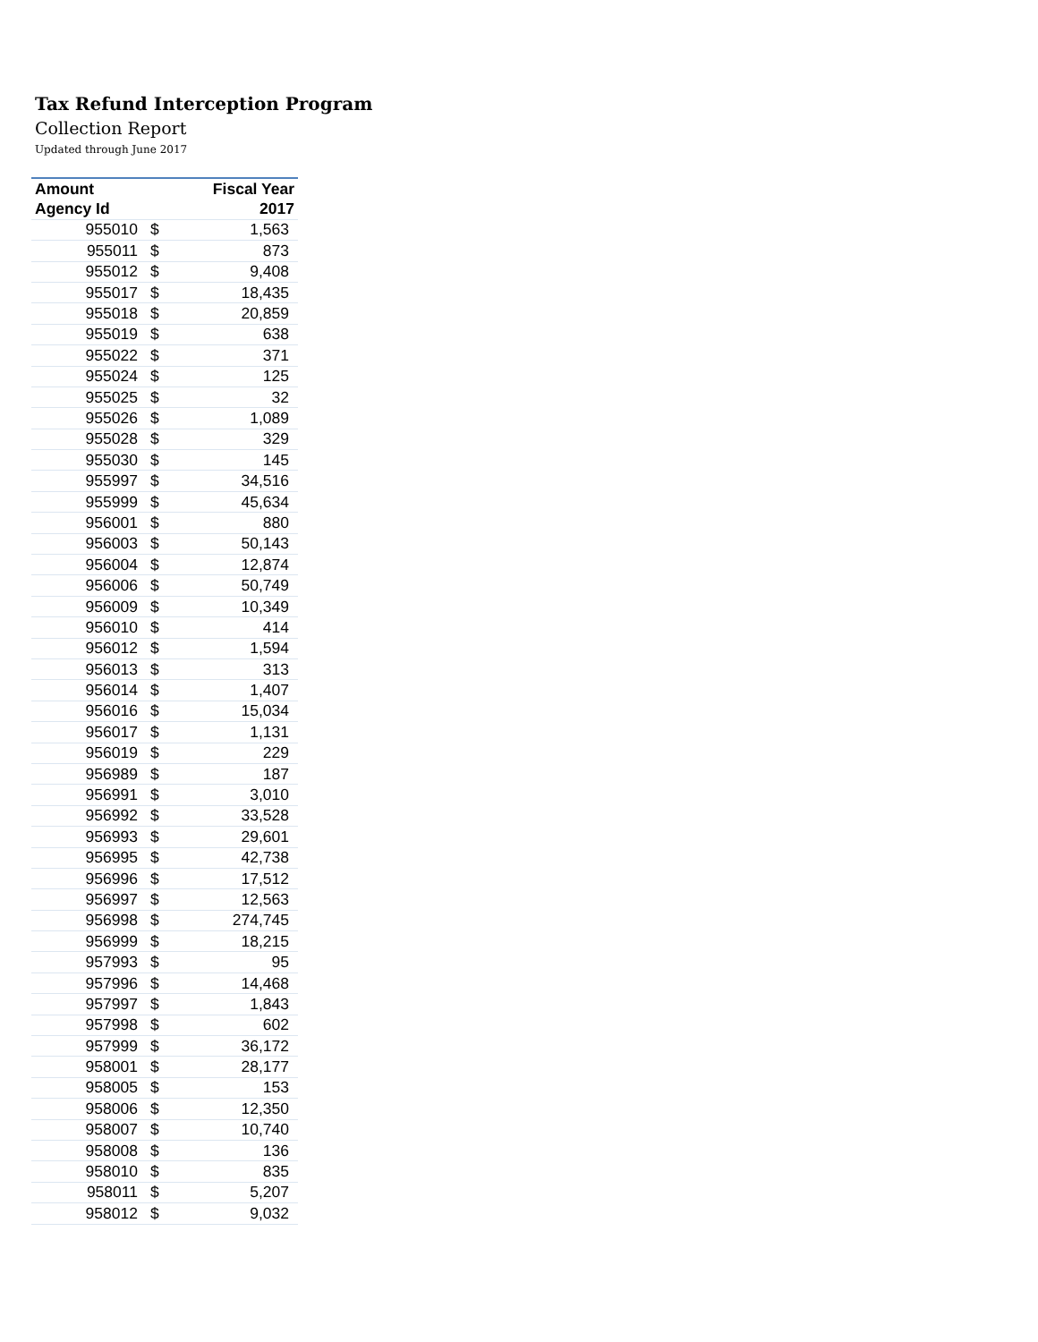Tax Refund Interception Program
Collection Report
Updated through June 2017
| Amount | | Fiscal Year |
| --- | --- | --- |
| Agency Id | | 2017 |
| 955010 | $ | 1,563 |
| 955011 | $ | 873 |
| 955012 | $ | 9,408 |
| 955017 | $ | 18,435 |
| 955018 | $ | 20,859 |
| 955019 | $ | 638 |
| 955022 | $ | 371 |
| 955024 | $ | 125 |
| 955025 | $ | 32 |
| 955026 | $ | 1,089 |
| 955028 | $ | 329 |
| 955030 | $ | 145 |
| 955997 | $ | 34,516 |
| 955999 | $ | 45,634 |
| 956001 | $ | 880 |
| 956003 | $ | 50,143 |
| 956004 | $ | 12,874 |
| 956006 | $ | 50,749 |
| 956009 | $ | 10,349 |
| 956010 | $ | 414 |
| 956012 | $ | 1,594 |
| 956013 | $ | 313 |
| 956014 | $ | 1,407 |
| 956016 | $ | 15,034 |
| 956017 | $ | 1,131 |
| 956019 | $ | 229 |
| 956989 | $ | 187 |
| 956991 | $ | 3,010 |
| 956992 | $ | 33,528 |
| 956993 | $ | 29,601 |
| 956995 | $ | 42,738 |
| 956996 | $ | 17,512 |
| 956997 | $ | 12,563 |
| 956998 | $ | 274,745 |
| 956999 | $ | 18,215 |
| 957993 | $ | 95 |
| 957996 | $ | 14,468 |
| 957997 | $ | 1,843 |
| 957998 | $ | 602 |
| 957999 | $ | 36,172 |
| 958001 | $ | 28,177 |
| 958005 | $ | 153 |
| 958006 | $ | 12,350 |
| 958007 | $ | 10,740 |
| 958008 | $ | 136 |
| 958010 | $ | 835 |
| 958011 | $ | 5,207 |
| 958012 | $ | 9,032 |